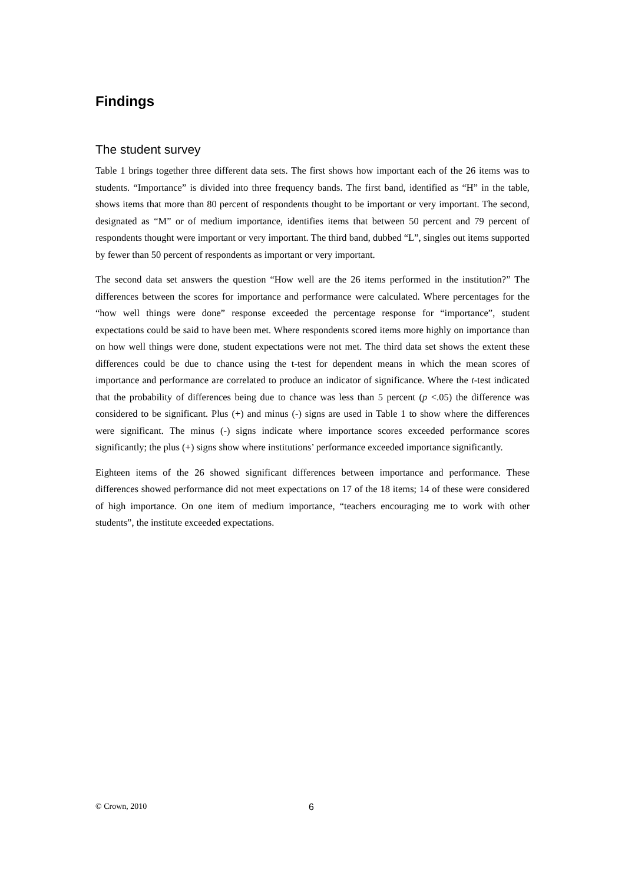Findings
The student survey
Table 1 brings together three different data sets. The first shows how important each of the 26 items was to students. “Importance” is divided into three frequency bands. The first band, identified as “H” in the table, shows items that more than 80 percent of respondents thought to be important or very important. The second, designated as “M” or of medium importance, identifies items that between 50 percent and 79 percent of respondents thought were important or very important. The third band, dubbed “L”, singles out items supported by fewer than 50 percent of respondents as important or very important.
The second data set answers the question “How well are the 26 items performed in the institution?” The differences between the scores for importance and performance were calculated. Where percentages for the “how well things were done” response exceeded the percentage response for “importance”, student expectations could be said to have been met. Where respondents scored items more highly on importance than on how well things were done, student expectations were not met. The third data set shows the extent these differences could be due to chance using the t-test for dependent means in which the mean scores of importance and performance are correlated to produce an indicator of significance. Where the t-test indicated that the probability of differences being due to chance was less than 5 percent (p <.05) the difference was considered to be significant. Plus (+) and minus (-) signs are used in Table 1 to show where the differences were significant. The minus (-) signs indicate where importance scores exceeded performance scores significantly; the plus (+) signs show where institutions’ performance exceeded importance significantly.
Eighteen items of the 26 showed significant differences between importance and performance. These differences showed performance did not meet expectations on 17 of the 18 items; 14 of these were considered of high importance. On one item of medium importance, “teachers encouraging me to work with other students”, the institute exceeded expectations.
© Crown, 2010 6